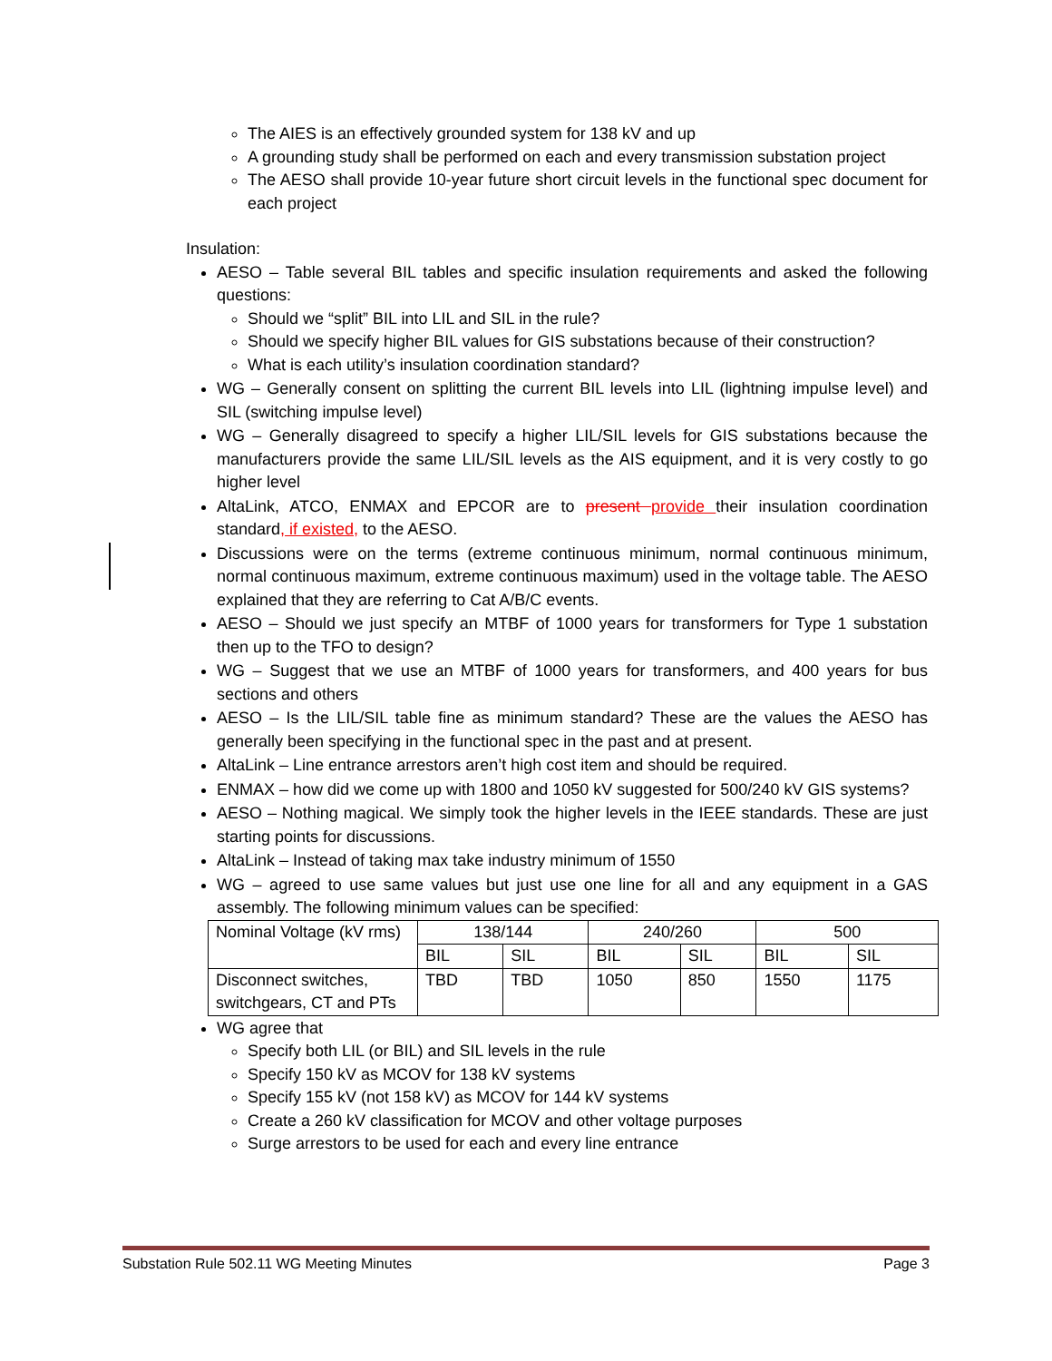The AIES is an effectively grounded system for 138 kV and up
A grounding study shall be performed on each and every transmission substation project
The AESO shall provide 10-year future short circuit levels in the functional spec document for each project
Insulation:
AESO – Table several BIL tables and specific insulation requirements and asked the following questions:
Should we “split” BIL into LIL and SIL in the rule?
Should we specify higher BIL values for GIS substations because of their construction?
What is each utility’s insulation coordination standard?
WG – Generally consent on splitting the current BIL levels into LIL (lightning impulse level) and SIL (switching impulse level)
WG – Generally disagreed to specify a higher LIL/SIL levels for GIS substations because the manufacturers provide the same LIL/SIL levels as the AIS equipment, and it is very costly to go higher level
AltaLink, ATCO, ENMAX and EPCOR are to present provide their insulation coordination standard, if existed, to the AESO.
Discussions were on the terms (extreme continuous minimum, normal continuous minimum, normal continuous maximum, extreme continuous maximum) used in the voltage table. The AESO explained that they are referring to Cat A/B/C events.
AESO – Should we just specify an MTBF of 1000 years for transformers for Type 1 substation then up to the TFO to design?
WG – Suggest that we use an MTBF of 1000 years for transformers, and 400 years for bus sections and others
AESO – Is the LIL/SIL table fine as minimum standard? These are the values the AESO has generally been specifying in the functional spec in the past and at present.
AltaLink – Line entrance arrestors aren’t high cost item and should be required.
ENMAX – how did we come up with 1800 and 1050 kV suggested for 500/240 kV GIS systems?
AESO – Nothing magical. We simply took the higher levels in the IEEE standards. These are just starting points for discussions.
AltaLink – Instead of taking max take industry minimum of 1550
WG – agreed to use same values but just use one line for all and any equipment in a GAS assembly. The following minimum values can be specified:
| Nominal Voltage (kV rms) | 138/144 | | 240/260 | | 500 | |
| | BIL | SIL | BIL | SIL | BIL | SIL |
| Disconnect switches, switchgears, CT and PTs | TBD | TBD | 1050 | 850 | 1550 | 1175 |
WG agree that
Specify both LIL (or BIL) and SIL levels in the rule
Specify 150 kV as MCOV for 138 kV systems
Specify 155 kV (not 158 kV) as MCOV for 144 kV systems
Create a 260 kV classification for MCOV and other voltage purposes
Surge arrestors to be used for each and every line entrance
Substation Rule 502.11 WG Meeting Minutes Page 3